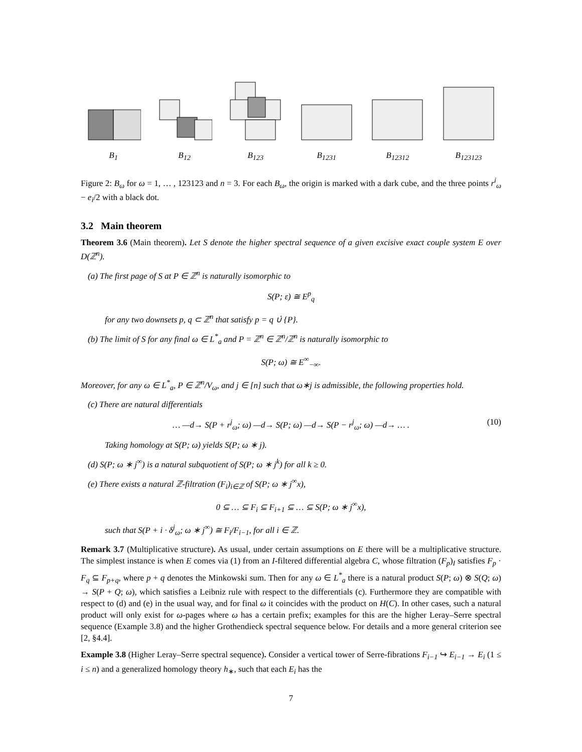B<sub>1</sub> B<sub>12</sub> B<sub>123</sub> B<sub>1231</sub> B<sub>12312</sub> B<sub>123123</sub>
Figure 2: B<sub>ω</sub> for ω = 1, … , 123123 and n = 3. For each B<sub>ω</sub>, the origin is marked with a dark cube, and the three points r<sup>i</sup><sub>ω</sub> − e<sub>i</sub>/2 with a black dot.
3.2 Main theorem
Theorem 3.6 (Main theorem). Let S denote the higher spectral sequence of a given excisive exact couple system E over D(ℤ<sup>n</sup>).
(a) The first page of S at P ∈ ℤ<sup>n</sup> is naturally isomorphic to
S(P; ε) ≅ E<sup>p</sup><sub>q</sub>
for any two downsets p, q ⊂ ℤ<sup>n</sup> that satisfy p = q ∪̇ {P}.
(b) The limit of S for any final ω ∈ L<sup>*</sup><sub>a</sub> and P = ℤ<sup>n</sup> ∈ ℤ<sup>n</sup>/ℤ<sup>n</sup> is naturally isomorphic to
S(P; ω) ≅ E<sup>∞</sup><sub>−∞</sub>.
Moreover, for any ω ∈ L<sup>*</sup><sub>a</sub>, P ∈ ℤ<sup>n</sup>/V<sub>ω</sub>, and j ∈ [n] such that ω∗j is admissible, the following properties hold.
(c) There are natural differentials
… —d→ S(P + r<sup>j</sup><sub>ω</sub>; ω) —d→ S(P; ω) —d→ S(P − r<sup>j</sup><sub>ω</sub>; ω) —d→ … . (10)
Taking homology at S(P; ω) yields S(P; ω ∗ j).
(d) S(P; ω ∗ j<sup>∞</sup>) is a natural subquotient of S(P; ω ∗ j<sup>k</sup>) for all k ≥ 0.
(e) There exists a natural ℤ-filtration (F<sub>i</sub>)<sub>i∈ℤ</sub> of S(P; ω ∗ j<sup>∞</sup>x),
0 ⊆ … ⊆ F<sub>i</sub> ⊆ F<sub>i+1</sub> ⊆ … ⊆ S(P; ω ∗ j<sup>∞</sup>x),
such that S(P + i · δ<sup>j</sup><sub>ω</sub>; ω ∗ j<sup>∞</sup>) ≅ F<sub>i</sub>/F<sub>i−1</sub>, for all i ∈ ℤ.
Remark 3.7 (Multiplicative structure). As usual, under certain assumptions on E there will be a multiplicative structure. The simplest instance is when E comes via (1) from an I-filtered differential algebra C, whose filtration (F<sub>p</sub>)<sub>I</sub> satisfies F<sub>p</sub> · F<sub>q</sub> ⊆ F<sub>p+q</sub>, where p + q denotes the Minkowski sum. Then for any ω ∈ L<sup>*</sup><sub>a</sub> there is a natural product S(P; ω) ⊗ S(Q; ω) → S(P + Q; ω), which satisfies a Leibniz rule with respect to the differentials (c). Furthermore they are compatible with respect to (d) and (e) in the usual way, and for final ω it coincides with the product on H(C). In other cases, such a natural product will only exist for ω-pages where ω has a certain prefix; examples for this are the higher Leray–Serre spectral sequence (Example 3.8) and the higher Grothendieck spectral sequence below. For details and a more general criterion see [2, §4.4].
Example 3.8 (Higher Leray–Serre spectral sequence). Consider a vertical tower of Serre-fibrations F<sub>i−1</sub> ↪ E<sub>i−1</sub> → E<sub>i</sub> (1 ≤ i ≤ n) and a generalized homology theory h<sub>∗</sub>, such that each E<sub>i</sub> has the
7